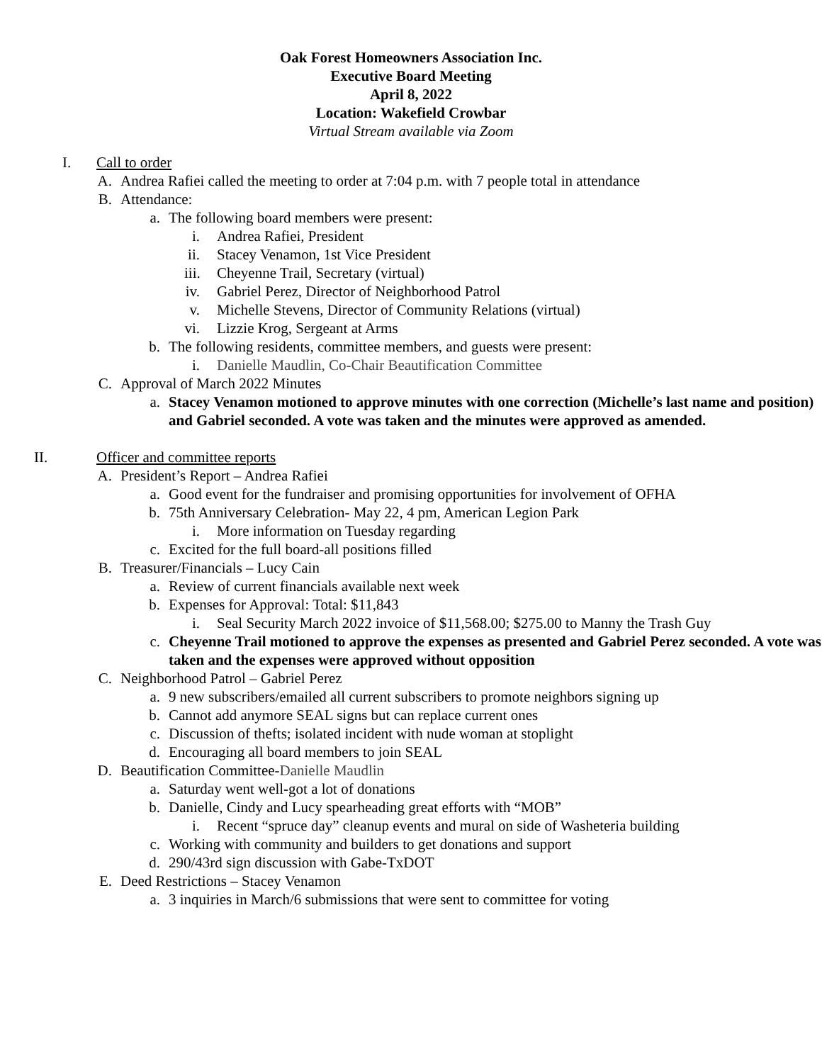Oak Forest Homeowners Association Inc.
Executive Board Meeting
April 8, 2022
Location: Wakefield Crowbar
Virtual Stream available via Zoom
I. Call to order
A. Andrea Rafiei called the meeting to order at 7:04 p.m. with 7 people total in attendance
B. Attendance:
a. The following board members were present:
i. Andrea Rafiei, President
ii. Stacey Venamon, 1st Vice President
iii. Cheyenne Trail, Secretary (virtual)
iv. Gabriel Perez, Director of Neighborhood Patrol
v. Michelle Stevens, Director of Community Relations (virtual)
vi. Lizzie Krog, Sergeant at Arms
b. The following residents, committee members, and guests were present:
i. Danielle Maudlin, Co-Chair Beautification Committee
C. Approval of March 2022 Minutes
a. Stacey Venamon motioned to approve minutes with one correction (Michelle’s last name and position) and Gabriel seconded. A vote was taken and the minutes were approved as amended.
II. Officer and committee reports
A. President’s Report – Andrea Rafiei
a. Good event for the fundraiser and promising opportunities for involvement of OFHA
b. 75th Anniversary Celebration- May 22, 4 pm, American Legion Park
i. More information on Tuesday regarding
c. Excited for the full board-all positions filled
B. Treasurer/Financials – Lucy Cain
a. Review of current financials available next week
b. Expenses for Approval: Total: $11,843
i. Seal Security March 2022 invoice of $11,568.00; $275.00 to Manny the Trash Guy
c. Cheyenne Trail motioned to approve the expenses as presented and Gabriel Perez seconded. A vote was taken and the expenses were approved without opposition
C. Neighborhood Patrol – Gabriel Perez
a. 9 new subscribers/emailed all current subscribers to promote neighbors signing up
b. Cannot add anymore SEAL signs but can replace current ones
c. Discussion of thefts; isolated incident with nude woman at stoplight
d. Encouraging all board members to join SEAL
D. Beautification Committee-Danielle Maudlin
a. Saturday went well-got a lot of donations
b. Danielle, Cindy and Lucy spearheading great efforts with “MOB”
i. Recent “spruce day” cleanup events and mural on side of Washeteria building
c. Working with community and builders to get donations and support
d. 290/43rd sign discussion with Gabe-TxDOT
E. Deed Restrictions – Stacey Venamon
a. 3 inquiries in March/6 submissions that were sent to committee for voting